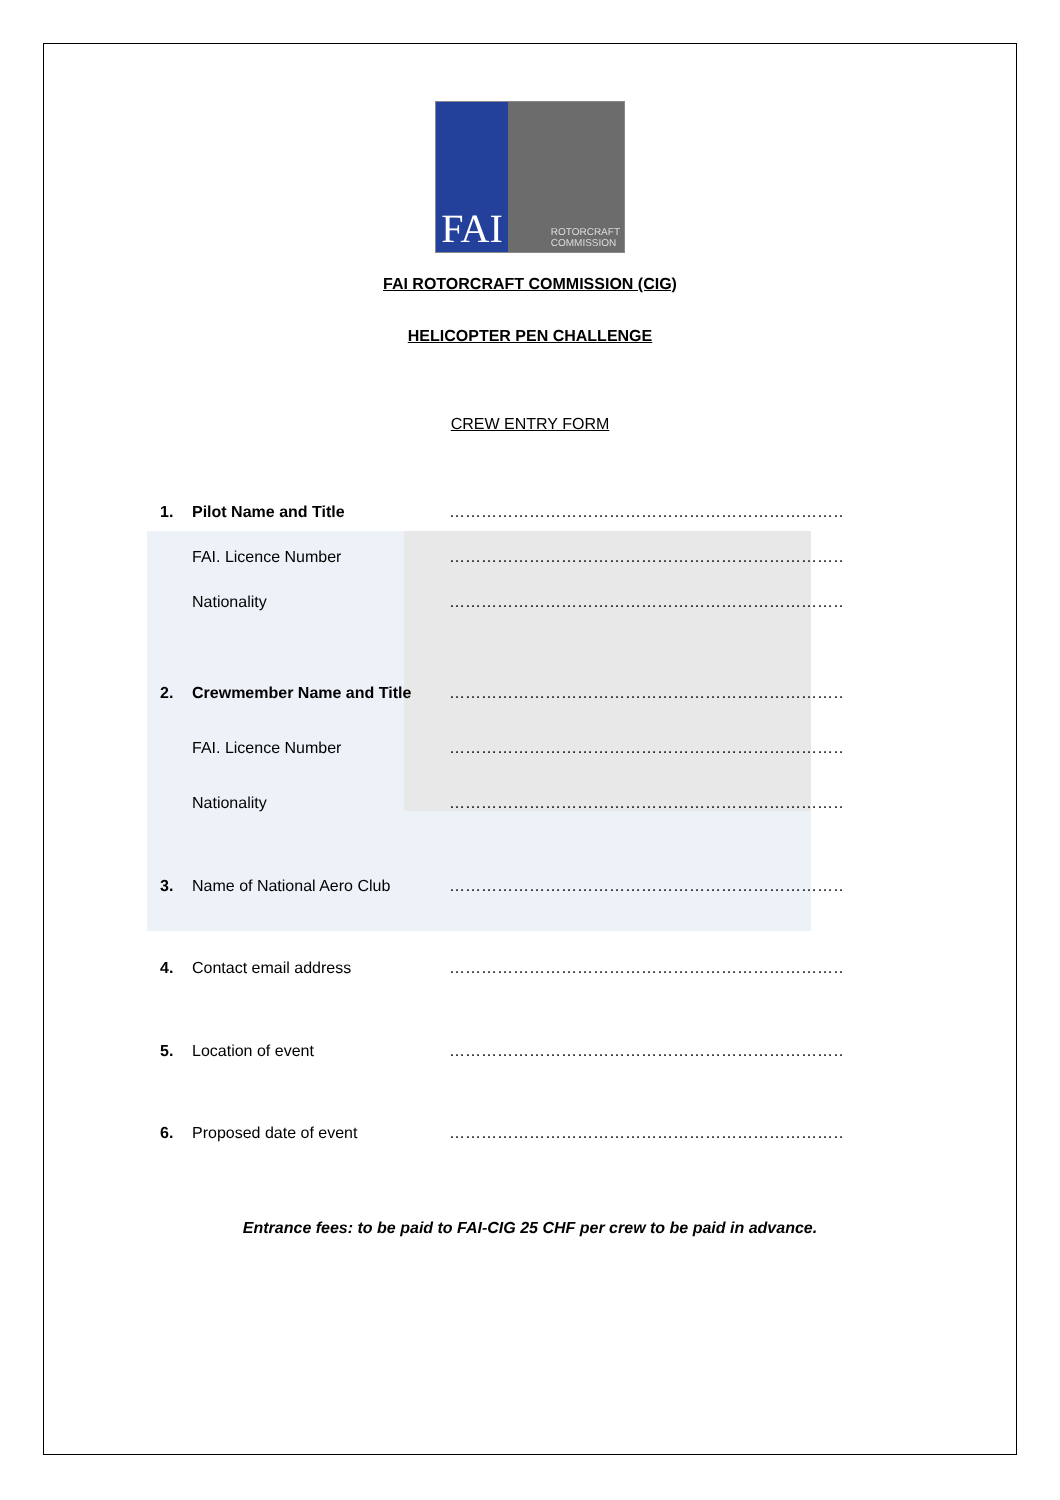FAI
ROTORCRAFT
COMMISSION
FAI ROTORCRAFT COMMISSION (CIG)
HELICOPTER PEN CHALLENGE
CREW ENTRY FORM
1. Pilot Name and Title …………………………………………………………………………….
FAI. Licence Number ……………………………………………………………………………
Nationality ……………………………………………………………………………
2. Crewmember Name and Title ……………………………………………………………………………
FAI. Licence Number ……………………………………………………………………………
Nationality ……………………………………………………………………………
3. Name of National Aero Club ……………………………………………………………………………
4. Contact email address …………………………………………………………………………..
5. Location of event …………………………………………………………………………….
6. Proposed date of event ……………………………………………………………………………
Entrance fees: to be paid to FAI-CIG 25 CHF per crew to be paid in advance.